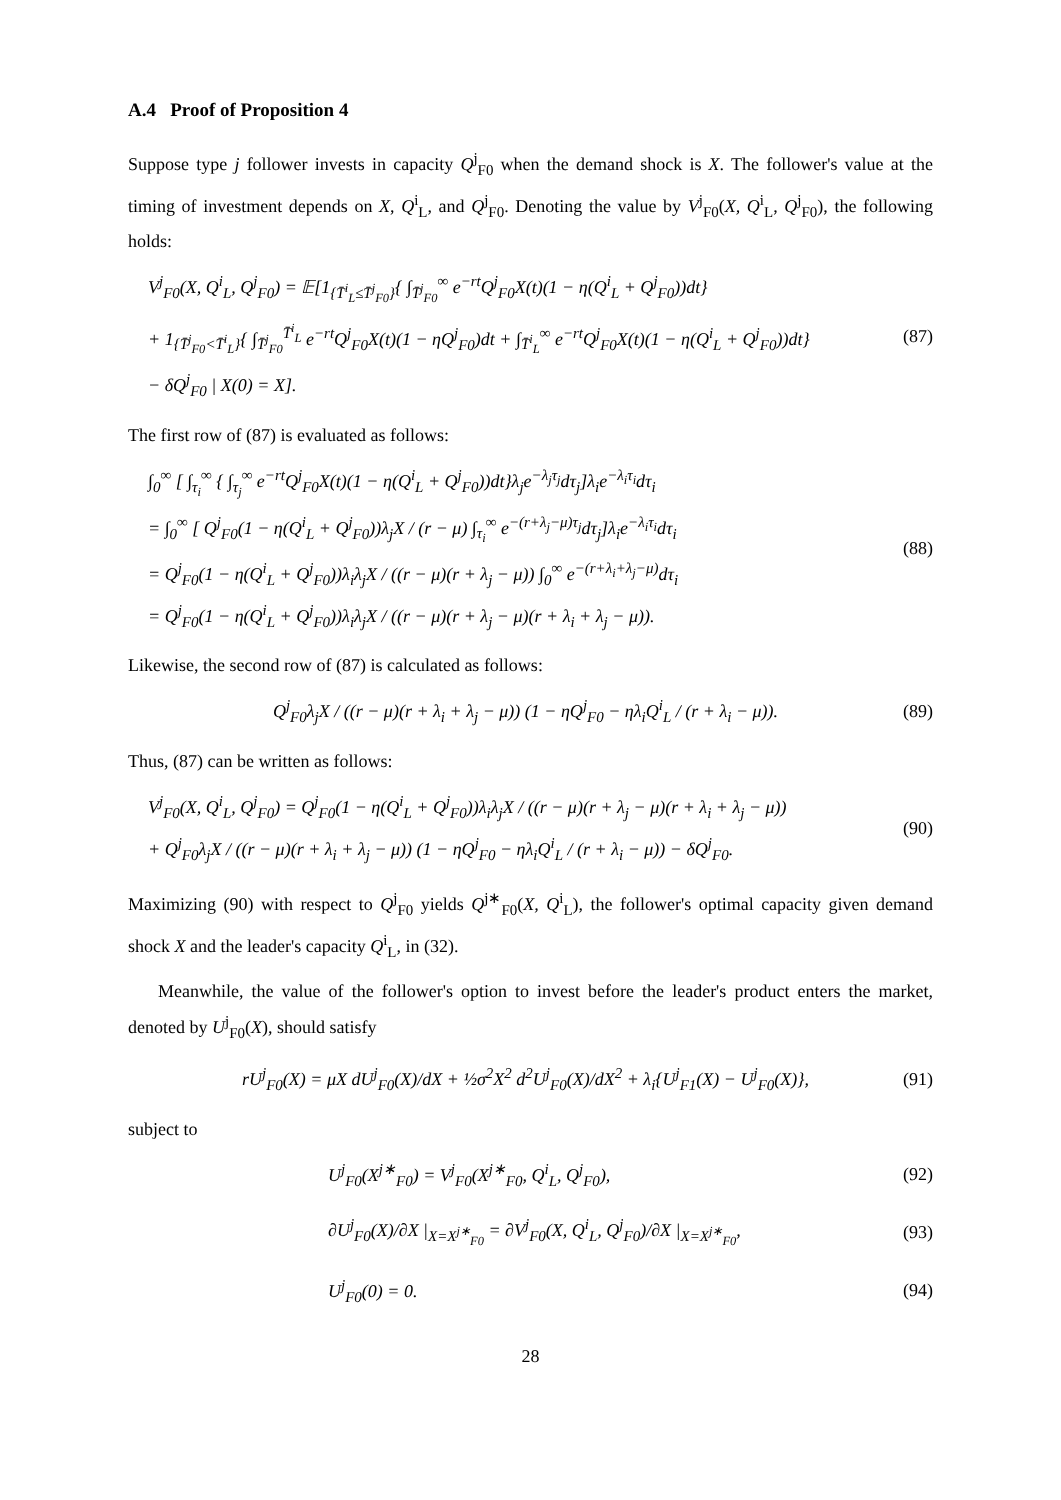A.4 Proof of Proposition 4
Suppose type j follower invests in capacity Q<sup>j</sup><sub>F0</sub> when the demand shock is X. The follower's value at the timing of investment depends on X, Q<sup>i</sup><sub>L</sub>, and Q<sup>j</sup><sub>F0</sub>. Denoting the value by V<sup>j</sup><sub>F0</sub>(X, Q<sup>i</sup><sub>L</sub>, Q<sup>j</sup><sub>F0</sub>), the following holds:
V<sup>j</sup><sub>F0</sub>(X, Q<sup>i</sup><sub>L</sub>, Q<sup>j</sup><sub>F0</sub>) = 𝔼[1<sub>{T̄<sup>i</sup><sub>L</sub>≤T̄<sup>j</sup><sub>F0</sub>}</sub>{ ∫<sub>T̄<sup>j</sup><sub>F0</sub></sub><sup>∞</sup> e<sup>−rt</sup>Q<sup>j</sup><sub>F0</sub>X(t)(1 − η(Q<sup>i</sup><sub>L</sub> + Q<sup>j</sup><sub>F0</sub>))dt}
+ 1<sub>{T̄<sup>j</sup><sub>F0</sub><T̄<sup>i</sup><sub>L</sub>}</sub>{ ∫<sub>T̄<sup>j</sup><sub>F0</sub></sub><sup>T̄<sup>i</sup><sub>L</sub></sup> e<sup>−rt</sup>Q<sup>j</sup><sub>F0</sub>X(t)(1 − ηQ<sup>j</sup><sub>F0</sub>)dt + ∫<sub>T̄<sup>i</sup><sub>L</sub></sub><sup>∞</sup> e<sup>−rt</sup>Q<sup>j</sup><sub>F0</sub>X(t)(1 − η(Q<sup>i</sup><sub>L</sub> + Q<sup>j</sup><sub>F0</sub>))dt}
− δQ<sup>j</sup><sub>F0</sub> | X(0) = X].
(87)
The first row of (87) is evaluated as follows:
∫<sub>0</sub><sup>∞</sup> [ ∫<sub>τ<sub>i</sub></sub><sup>∞</sup> { ∫<sub>τ<sub>j</sub></sub><sup>∞</sup> e<sup>−rt</sup>Q<sup>j</sup><sub>F0</sub>X(t)(1 − η(Q<sup>i</sup><sub>L</sub> + Q<sup>j</sup><sub>F0</sub>))dt}λ<sub>j</sub>e<sup>−λ<sub>j</sub>τ<sub>j</sub></sup>dτ<sub>j</sub>]λ<sub>i</sub>e<sup>−λ<sub>i</sub>τ<sub>i</sub></sup>dτ<sub>i</sub>
= ∫<sub>0</sub><sup>∞</sup> [ Q<sup>j</sup><sub>F0</sub>(1 − η(Q<sup>i</sup><sub>L</sub> + Q<sup>j</sup><sub>F0</sub>))λ<sub>j</sub>X / (r − μ) ∫<sub>τ<sub>i</sub></sub><sup>∞</sup> e<sup>−(r+λ<sub>j</sub>−μ)τ<sub>j</sub></sup>dτ<sub>j</sub>]λ<sub>i</sub>e<sup>−λ<sub>i</sub>τ<sub>i</sub></sup>dτ<sub>i</sub>
= Q<sup>j</sup><sub>F0</sub>(1 − η(Q<sup>i</sup><sub>L</sub> + Q<sup>j</sup><sub>F0</sub>))λ<sub>i</sub>λ<sub>j</sub>X / ((r − μ)(r + λ<sub>j</sub> − μ)) ∫<sub>0</sub><sup>∞</sup> e<sup>−(r+λ<sub>i</sub>+λ<sub>j</sub>−μ)</sup>dτ<sub>i</sub>
= Q<sup>j</sup><sub>F0</sub>(1 − η(Q<sup>i</sup><sub>L</sub> + Q<sup>j</sup><sub>F0</sub>))λ<sub>i</sub>λ<sub>j</sub>X / ((r − μ)(r + λ<sub>j</sub> − μ)(r + λ<sub>i</sub> + λ<sub>j</sub> − μ)).
(88)
Likewise, the second row of (87) is calculated as follows:
Q<sup>j</sup><sub>F0</sub>λ<sub>j</sub>X / ((r − μ)(r + λ<sub>i</sub> + λ<sub>j</sub> − μ)) (1 − ηQ<sup>j</sup><sub>F0</sub> − ηλ<sub>i</sub>Q<sup>i</sup><sub>L</sub> / (r + λ<sub>i</sub> − μ)).
(89)
Thus, (87) can be written as follows:
V<sup>j</sup><sub>F0</sub>(X, Q<sup>i</sup><sub>L</sub>, Q<sup>j</sup><sub>F0</sub>) = Q<sup>j</sup><sub>F0</sub>(1 − η(Q<sup>i</sup><sub>L</sub> + Q<sup>j</sup><sub>F0</sub>))λ<sub>i</sub>λ<sub>j</sub>X / ((r − μ)(r + λ<sub>j</sub> − μ)(r + λ<sub>i</sub> + λ<sub>j</sub> − μ))
+ Q<sup>j</sup><sub>F0</sub>λ<sub>j</sub>X / ((r − μ)(r + λ<sub>i</sub> + λ<sub>j</sub> − μ)) (1 − ηQ<sup>j</sup><sub>F0</sub> − ηλ<sub>i</sub>Q<sup>i</sup><sub>L</sub> / (r + λ<sub>i</sub> − μ)) − δQ<sup>j</sup><sub>F0</sub>.
(90)
Maximizing (90) with respect to Q<sup>j</sup><sub>F0</sub> yields Q<sup>j∗</sup><sub>F0</sub>(X, Q<sup>i</sup><sub>L</sub>), the follower's optimal capacity given demand shock X and the leader's capacity Q<sup>i</sup><sub>L</sub>, in (32).
Meanwhile, the value of the follower's option to invest before the leader's product enters the market, denoted by U<sup>j</sup><sub>F0</sub>(X), should satisfy
rU<sup>j</sup><sub>F0</sub>(X) = μX dU<sup>j</sup><sub>F0</sub>(X)/dX + ½σ<sup>2</sup>X<sup>2</sup> d<sup>2</sup>U<sup>j</sup><sub>F0</sub>(X)/dX<sup>2</sup> + λ<sub>i</sub>{U<sup>j</sup><sub>F1</sub>(X) − U<sup>j</sup><sub>F0</sub>(X)},
(91)
subject to
U<sup>j</sup><sub>F0</sub>(X<sup>j∗</sup><sub>F0</sub>) = V<sup>j</sup><sub>F0</sub>(X<sup>j∗</sup><sub>F0</sub>, Q<sup>i</sup><sub>L</sub>, Q<sup>j</sup><sub>F0</sub>),
(92)
∂U<sup>j</sup><sub>F0</sub>(X)/∂X |<sub>X=X<sup>j∗</sup><sub>F0</sub></sub> = ∂V<sup>j</sup><sub>F0</sub>(X, Q<sup>i</sup><sub>L</sub>, Q<sup>j</sup><sub>F0</sub>)/∂X |<sub>X=X<sup>j∗</sup><sub>F0</sub></sub>,
(93)
U<sup>j</sup><sub>F0</sub>(0) = 0. (94)
28